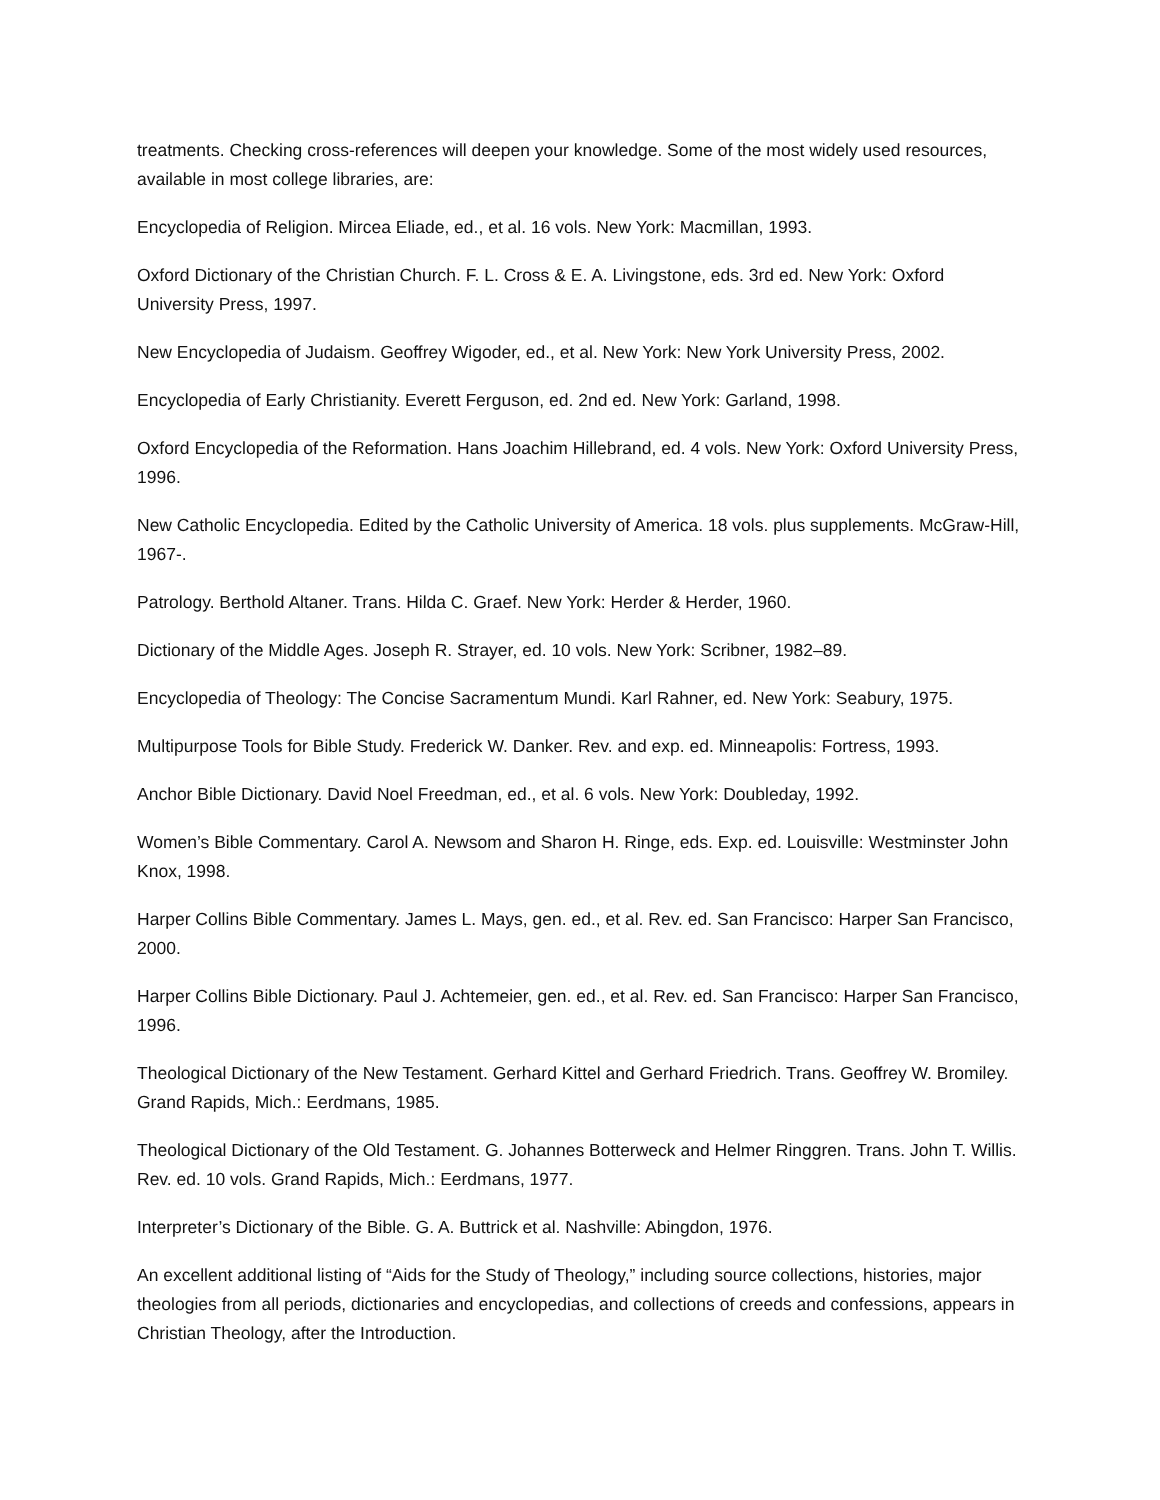treatments. Checking cross-references will deepen your knowledge. Some of the most widely used resources, available in most college libraries, are:
Encyclopedia of Religion. Mircea Eliade, ed., et al. 16 vols. New York: Macmillan, 1993.
Oxford Dictionary of the Christian Church. F. L. Cross & E. A. Livingstone, eds. 3rd ed. New York: Oxford University Press, 1997.
New Encyclopedia of Judaism. Geoffrey Wigoder, ed., et al. New York: New York University Press, 2002.
Encyclopedia of Early Christianity. Everett Ferguson, ed. 2nd ed. New York: Garland, 1998.
Oxford Encyclopedia of the Reformation. Hans Joachim Hillebrand, ed. 4 vols. New York: Oxford University Press, 1996.
New Catholic Encyclopedia. Edited by the Catholic University of America. 18 vols. plus supplements. McGraw-Hill, 1967-.
Patrology. Berthold Altaner. Trans. Hilda C. Graef. New York: Herder & Herder, 1960.
Dictionary of the Middle Ages. Joseph R. Strayer, ed. 10 vols. New York: Scribner, 1982–89.
Encyclopedia of Theology: The Concise Sacramentum Mundi. Karl Rahner, ed. New York: Seabury, 1975.
Multipurpose Tools for Bible Study. Frederick W. Danker. Rev. and exp. ed. Minneapolis: Fortress, 1993.
Anchor Bible Dictionary. David Noel Freedman, ed., et al. 6 vols. New York: Doubleday, 1992.
Women’s Bible Commentary. Carol A. Newsom and Sharon H. Ringe, eds. Exp. ed. Louisville: Westminster John Knox, 1998.
Harper Collins Bible Commentary. James L. Mays, gen. ed., et al. Rev. ed. San Francisco: Harper San Francisco, 2000.
Harper Collins Bible Dictionary. Paul J. Achtemeier, gen. ed., et al. Rev. ed. San Francisco: Harper San Francisco, 1996.
Theological Dictionary of the New Testament. Gerhard Kittel and Gerhard Friedrich. Trans. Geoffrey W. Bromiley. Grand Rapids, Mich.: Eerdmans, 1985.
Theological Dictionary of the Old Testament. G. Johannes Botterweck and Helmer Ringgren. Trans. John T. Willis. Rev. ed. 10 vols. Grand Rapids, Mich.: Eerdmans, 1977.
Interpreter’s Dictionary of the Bible. G. A. Buttrick et al. Nashville: Abingdon, 1976.
An excellent additional listing of “Aids for the Study of Theology,” including source collections, histories, major theologies from all periods, dictionaries and encyclopedias, and collections of creeds and confessions, appears in Christian Theology, after the Introduction.